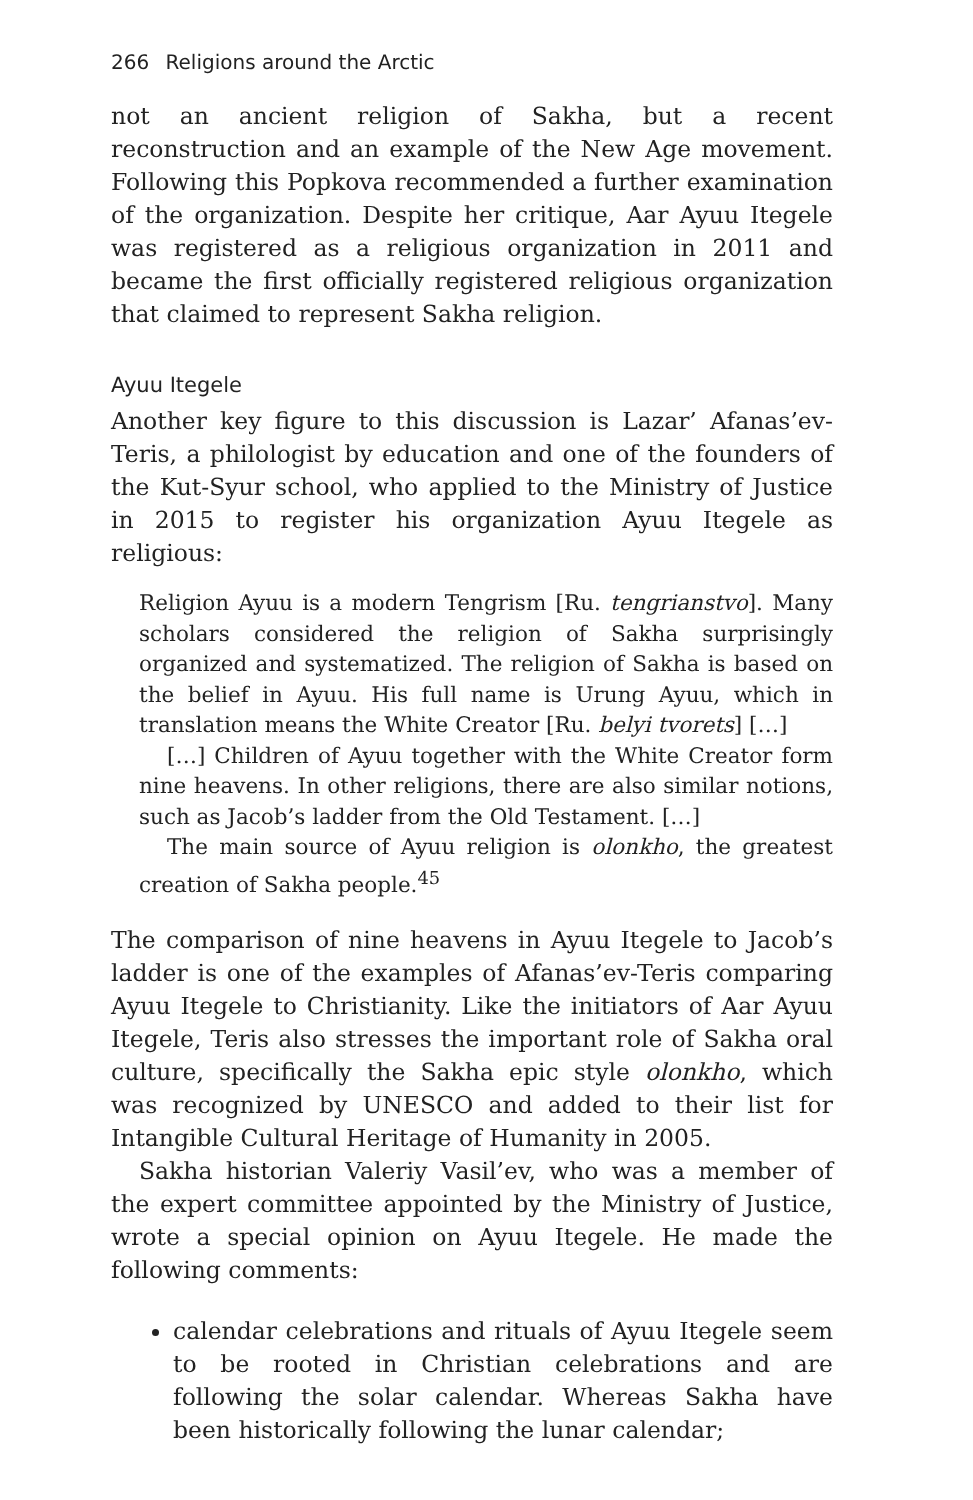266 Religions around the Arctic
not an ancient religion of Sakha, but a recent reconstruction and an example of the New Age movement. Following this Popkova recommended a further examination of the organization. Despite her critique, Aar Ayuu Itegele was registered as a religious organization in 2011 and became the first officially registered religious organization that claimed to represent Sakha religion.
Ayuu Itegele
Another key figure to this discussion is Lazar’ Afanas’ev-Teris, a philologist by education and one of the founders of the Kut-Syur school, who applied to the Ministry of Justice in 2015 to register his organization Ayuu Itegele as religious:
Religion Ayuu is a modern Tengrism [Ru. tengrianstvo]. Many scholars considered the religion of Sakha surprisingly organized and systematized. The religion of Sakha is based on the belief in Ayuu. His full name is Urung Ayuu, which in translation means the White Creator [Ru. belyi tvorets] […]
[…] Children of Ayuu together with the White Creator form nine heavens. In other religions, there are also similar notions, such as Jacob’s ladder from the Old Testament. […]
The main source of Ayuu religion is olonkho, the greatest creation of Sakha people.<sup>45</sup>
The comparison of nine heavens in Ayuu Itegele to Jacob’s ladder is one of the examples of Afanas’ev-Teris comparing Ayuu Itegele to Christianity. Like the initiators of Aar Ayuu Itegele, Teris also stresses the important role of Sakha oral culture, specifically the Sakha epic style olonkho, which was recognized by UNESCO and added to their list for Intangible Cultural Heritage of Humanity in 2005.
Sakha historian Valeriy Vasil’ev, who was a member of the expert committee appointed by the Ministry of Justice, wrote a special opinion on Ayuu Itegele. He made the following comments:
calendar celebrations and rituals of Ayuu Itegele seem to be rooted in Christian celebrations and are following the solar calendar. Whereas Sakha have been historically following the lunar calendar;